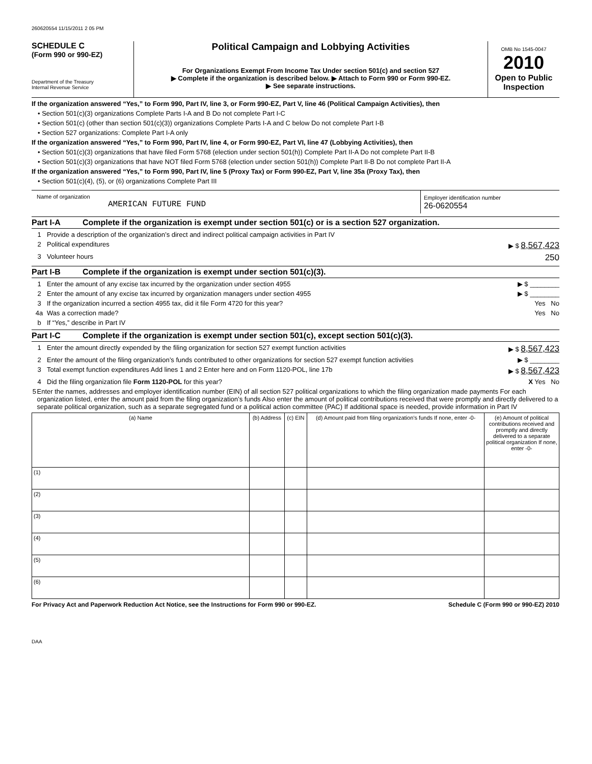260620554 11/15/2011 2 05 PM
SCHEDULE C
(Form 990 or 990-EZ)
Department of the Treasury
Internal Revenue Service
Political Campaign and Lobbying Activities
For Organizations Exempt From Income Tax Under section 501(c) and section 527
▶ Complete if the organization is described below. ▶ Attach to Form 990 or Form 990-EZ.
▶ See separate instructions.
OMB No 1545-0047
2010
Open to Public Inspection
If the organization answered “Yes,” to Form 990, Part IV, line 3, or Form 990-EZ, Part V, line 46 (Political Campaign Activities), then
• Section 501(c)(3) organizations Complete Parts I-A and B Do not complete Part I-C
• Section 501(c) (other than section 501(c)(3)) organizations Complete Parts I-A and C below Do not complete Part I-B
• Section 527 organizations: Complete Part I-A only
If the organization answered “Yes,” to Form 990, Part IV, line 4, or Form 990-EZ, Part VI, line 47 (Lobbying Activities), then
• Section 501(c)(3) organizations that have filed Form 5768 (election under section 501(h)) Complete Part II-A Do not complete Part II-B
• Section 501(c)(3) organizations that have NOT filed Form 5768 (election under section 501(h)) Complete Part II-B Do not complete Part II-A
If the organization answered “Yes,” to Form 990, Part IV, line 5 (Proxy Tax) or Form 990-EZ, Part V, line 35a (Proxy Tax), then
• Section 501(c)(4), (5), or (6) organizations Complete Part III
Name of organization
AMERICAN FUTURE FUND
Employer identification number
26-0620554
Part I-A Complete if the organization is exempt under section 501(c) or is a section 527 organization.
1 Provide a description of the organization’s direct and indirect political campaign activities in Part IV
2 Political expenditures ▶ $ 8,567,423
3 Volunteer hours 250
Part I-B Complete if the organization is exempt under section 501(c)(3).
1 Enter the amount of any excise tax incurred by the organization under section 4955 ▶ $ ________
2 Enter the amount of any excise tax incurred by organization managers under section 4955 ▶ $ ________
3 If the organization incurred a section 4955 tax, did it file Form 4720 for this year? Yes No
4a Was a correction made? Yes No
b If “Yes,” describe in Part IV
Part I-C Complete if the organization is exempt under section 501(c), except section 501(c)(3).
1 Enter the amount directly expended by the filing organization for section 527 exempt function activities ▶ $ 8,567,423
2 Enter the amount of the filing organization’s funds contributed to other organizations for section 527 exempt function activities ▶ $ ________
3 Total exempt function expenditures Add lines 1 and 2 Enter here and on Form 1120-POL, line 17b ▶ $ 8,567,423
4 Did the filing organization file Form 1120-POL for this year? X Yes No
5 Enter the names, addresses and employer identification number (EIN) of all section 527 political organizations to which the filing organization made payments For each organization listed, enter the amount paid from the filing organization’s funds Also enter the amount of political contributions received that were promptly and directly delivered to a separate political organization, such as a separate segregated fund or a political action committee (PAC) If additional space is needed, provide information in Part IV
| (a) Name | (b) Address | (c) EIN | (d) Amount paid from filing organization’s funds If none, enter -0- | (e) Amount of political contributions received and promptly and directly delivered to a separate political organization If none, enter -0- |
| --- | --- | --- | --- | --- |
| (1) | | | | |
| (2) | | | | |
| (3) | | | | |
| (4) | | | | |
| (5) | | | | |
| (6) | | | | |
For Privacy Act and Paperwork Reduction Act Notice, see the Instructions for Form 990 or 990-EZ. Schedule C (Form 990 or 990-EZ) 2010
DAA